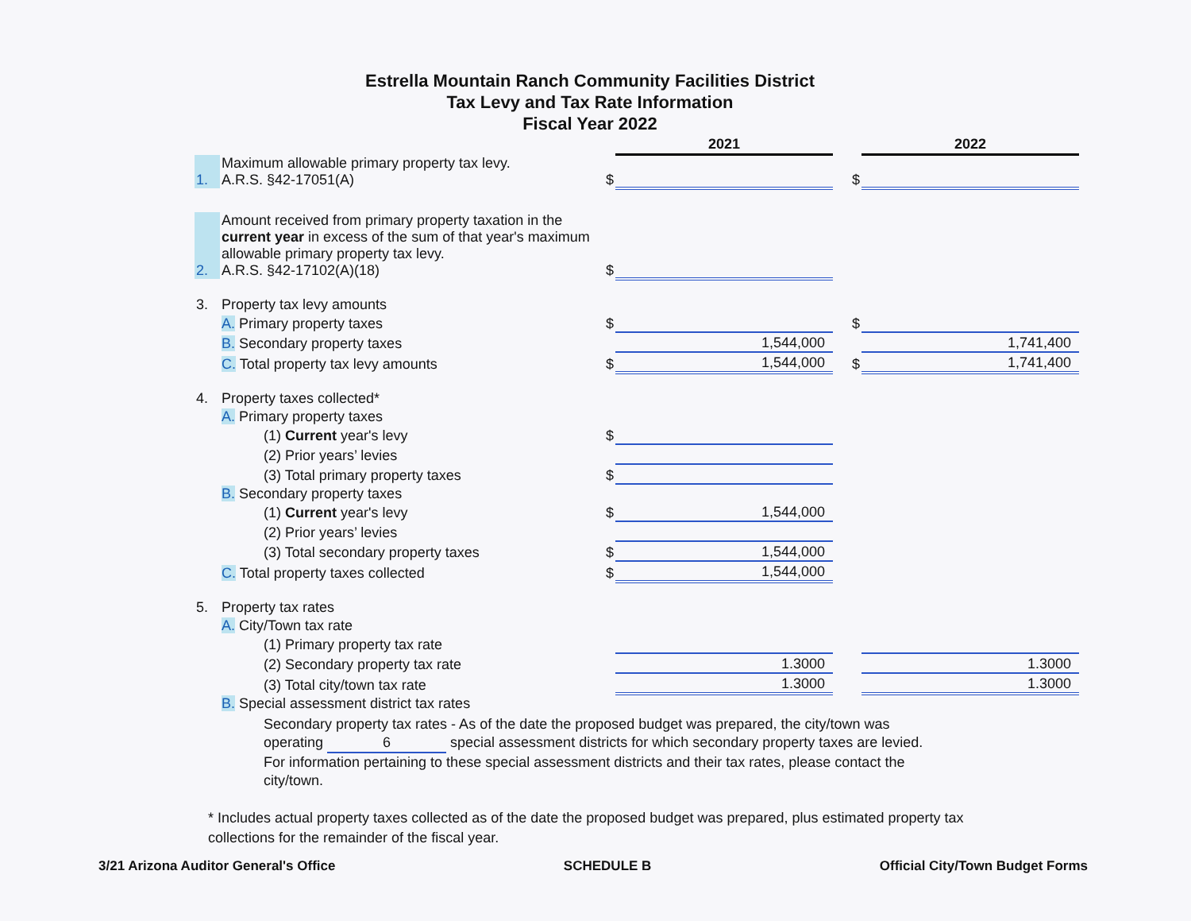Estrella Mountain Ranch Community Facilities District
Tax Levy and Tax Rate Information
Fiscal Year 2022
| | | | 2021 | | | 2022 |
| 1. | Maximum allowable primary property tax levy. A.R.S. §42-17051(A) | $ | | | $ | |
| 2. | Amount received from primary property taxation in the current year in excess of the sum of that year's maximum allowable primary property tax levy. A.R.S. §42-17102(A)(18) | $ | | | | |
| 3. | Property tax levy amounts | | | | | |
| | A. Primary property taxes | $ | | | $ | |
| | B. Secondary property taxes | | 1,544,000 | | | 1,741,400 |
| | C. Total property tax levy amounts | $ | 1,544,000 | | $ | 1,741,400 |
| 4. | Property taxes collected* | | | | | |
| | A. Primary property taxes | | | | | |
| | (1) Current year's levy | $ | | | | |
| | (2) Prior years’ levies | | | | | |
| | (3) Total primary property taxes | $ | | | | |
| | B. Secondary property taxes | | | | | |
| | (1) Current year's levy | $ | 1,544,000 | | | |
| | (2) Prior years’ levies | | | | | |
| | (3) Total secondary property taxes | $ | 1,544,000 | | | |
| | C. Total property taxes collected | $ | 1,544,000 | | | |
| 5. | Property tax rates | | | | | |
| | A. City/Town tax rate | | | | | |
| | (1) Primary property tax rate | | | | | |
| | (2) Secondary property tax rate | | 1.3000 | | | 1.3000 |
| | (3) Total city/town tax rate | | 1.3000 | | | 1.3000 |
| | B. Special assessment district tax rates | | | | | |
Secondary property tax rates - As of the date the proposed budget was prepared, the city/town was operating 6 special assessment districts for which secondary property taxes are levied. For information pertaining to these special assessment districts and their tax rates, please contact the city/town.
* Includes actual property taxes collected as of the date the proposed budget was prepared, plus estimated property tax collections for the remainder of the fiscal year.
3/21 Arizona Auditor General's Office SCHEDULE B Official City/Town Budget Forms